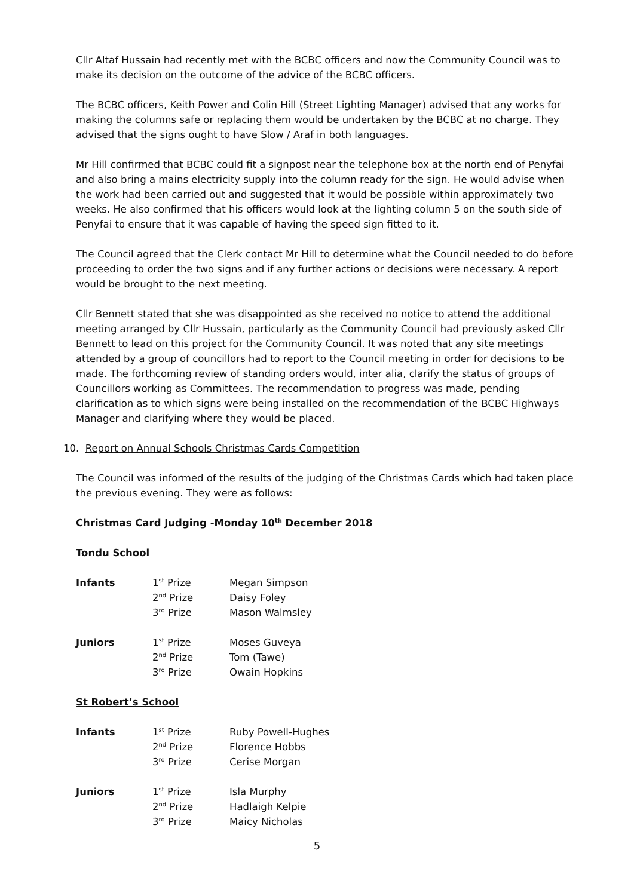Cllr Altaf Hussain had recently met with the BCBC officers and now the Community Council was to make its decision on the outcome of the advice of the BCBC officers.
The BCBC officers, Keith Power and Colin Hill (Street Lighting Manager) advised that any works for making the columns safe or replacing them would be undertaken by the BCBC at no charge. They advised that the signs ought to have Slow / Araf in both languages.
Mr Hill confirmed that BCBC could fit a signpost near the telephone box at the north end of Penyfai and also bring a mains electricity supply into the column ready for the sign. He would advise when the work had been carried out and suggested that it would be possible within approximately two weeks. He also confirmed that his officers would look at the lighting column 5 on the south side of Penyfai to ensure that it was capable of having the speed sign fitted to it.
The Council agreed that the Clerk contact Mr Hill to determine what the Council needed to do before proceeding to order the two signs and if any further actions or decisions were necessary. A report would be brought to the next meeting.
Cllr Bennett stated that she was disappointed as she received no notice to attend the additional meeting arranged by Cllr Hussain, particularly as the Community Council had previously asked Cllr Bennett to lead on this project for the Community Council. It was noted that any site meetings attended by a group of councillors had to report to the Council meeting in order for decisions to be made. The forthcoming review of standing orders would, inter alia, clarify the status of groups of Councillors working as Committees. The recommendation to progress was made, pending clarification as to which signs were being installed on the recommendation of the BCBC Highways Manager and clarifying where they would be placed.
10. Report on Annual Schools Christmas Cards Competition
The Council was informed of the results of the judging of the Christmas Cards which had taken place the previous evening. They were as follows:
Christmas Card Judging -Monday 10<sup>th</sup> December 2018
Tondu School
| Infants | 1<sup>st</sup> Prize | Megan Simpson |
| | 2<sup>nd</sup> Prize | Daisy Foley |
| | 3<sup>rd</sup> Prize | Mason Walmsley |
| Juniors | 1<sup>st</sup> Prize | Moses Guveya |
| | 2<sup>nd</sup> Prize | Tom (Tawe) |
| | 3<sup>rd</sup> Prize | Owain Hopkins |
St Robert’s School
| Infants | 1<sup>st</sup> Prize | Ruby Powell-Hughes |
| | 2<sup>nd</sup> Prize | Florence Hobbs |
| | 3<sup>rd</sup> Prize | Cerise Morgan |
| Juniors | 1<sup>st</sup> Prize | Isla Murphy |
| | 2<sup>nd</sup> Prize | Hadlaigh Kelpie |
| | 3<sup>rd</sup> Prize | Maicy Nicholas |
5